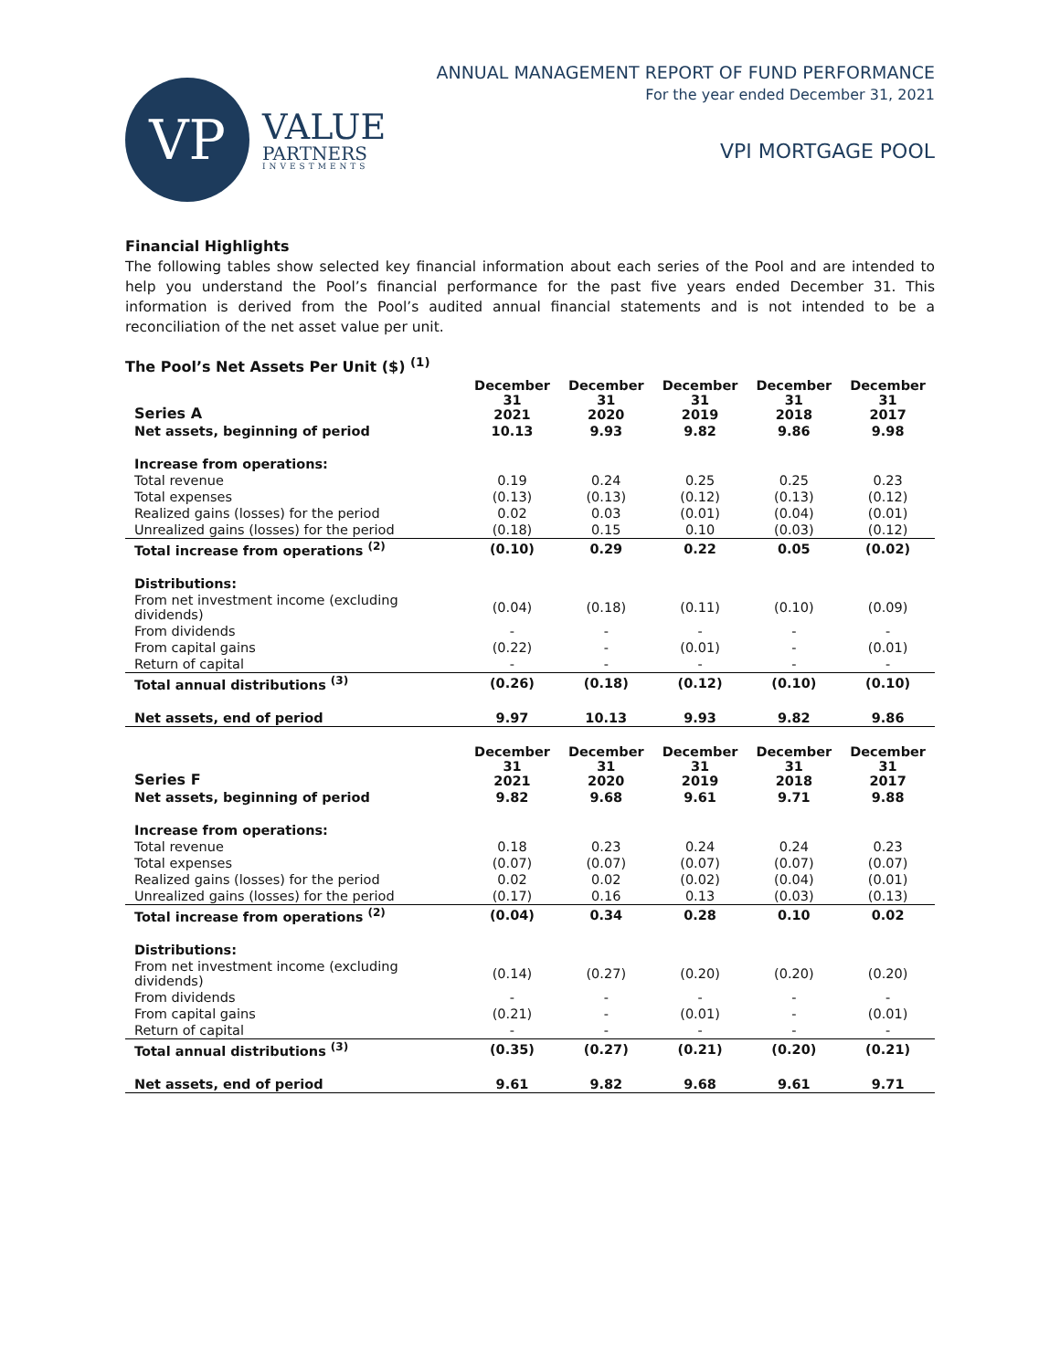VP
VALUE
PARTNERS
INVESTMENTS
ANNUAL MANAGEMENT REPORT OF FUND PERFORMANCE
For the year ended December 31, 2021
VPI MORTGAGE POOL
Financial Highlights
The following tables show selected key financial information about each series of the Pool and are intended to help you understand the Pool’s financial performance for the past five years ended December 31. This information is derived from the Pool’s audited annual financial statements and is not intended to be a reconciliation of the net asset value per unit.
The Pool’s Net Assets Per Unit ($) <sup>(1)</sup>
| Series A | December 31 2021 | December 31 2020 | December 31 2019 | December 31 2018 | December 31 2017 |
| --- | --- | --- | --- | --- | --- |
| Net assets, beginning of period | 10.13 | 9.93 | 9.82 | 9.86 | 9.98 |
| Increase from operations: | | | | | |
| Total revenue | 0.19 | 0.24 | 0.25 | 0.25 | 0.23 |
| Total expenses | (0.13) | (0.13) | (0.12) | (0.13) | (0.12) |
| Realized gains (losses) for the period | 0.02 | 0.03 | (0.01) | (0.04) | (0.01) |
| Unrealized gains (losses) for the period | (0.18) | 0.15 | 0.10 | (0.03) | (0.12) |
| Total increase from operations <sup>(2)</sup> | (0.10) | 0.29 | 0.22 | 0.05 | (0.02) |
| Distributions: | | | | | |
| From net investment income (excluding dividends) | (0.04) | (0.18) | (0.11) | (0.10) | (0.09) |
| From dividends | - | - | - | - | - |
| From capital gains | (0.22) | - | (0.01) | - | (0.01) |
| Return of capital | - | - | - | - | - |
| Total annual distributions <sup>(3)</sup> | (0.26) | (0.18) | (0.12) | (0.10) | (0.10) |
| Net assets, end of period | 9.97 | 10.13 | 9.93 | 9.82 | 9.86 |
| Series F | December 31 2021 | December 31 2020 | December 31 2019 | December 31 2018 | December 31 2017 |
| --- | --- | --- | --- | --- | --- |
| Net assets, beginning of period | 9.82 | 9.68 | 9.61 | 9.71 | 9.88 |
| Increase from operations: | | | | | |
| Total revenue | 0.18 | 0.23 | 0.24 | 0.24 | 0.23 |
| Total expenses | (0.07) | (0.07) | (0.07) | (0.07) | (0.07) |
| Realized gains (losses) for the period | 0.02 | 0.02 | (0.02) | (0.04) | (0.01) |
| Unrealized gains (losses) for the period | (0.17) | 0.16 | 0.13 | (0.03) | (0.13) |
| Total increase from operations <sup>(2)</sup> | (0.04) | 0.34 | 0.28 | 0.10 | 0.02 |
| Distributions: | | | | | |
| From net investment income (excluding dividends) | (0.14) | (0.27) | (0.20) | (0.20) | (0.20) |
| From dividends | - | - | - | - | - |
| From capital gains | (0.21) | - | (0.01) | - | (0.01) |
| Return of capital | - | - | - | - | - |
| Total annual distributions <sup>(3)</sup> | (0.35) | (0.27) | (0.21) | (0.20) | (0.21) |
| Net assets, end of period | 9.61 | 9.82 | 9.68 | 9.61 | 9.71 |